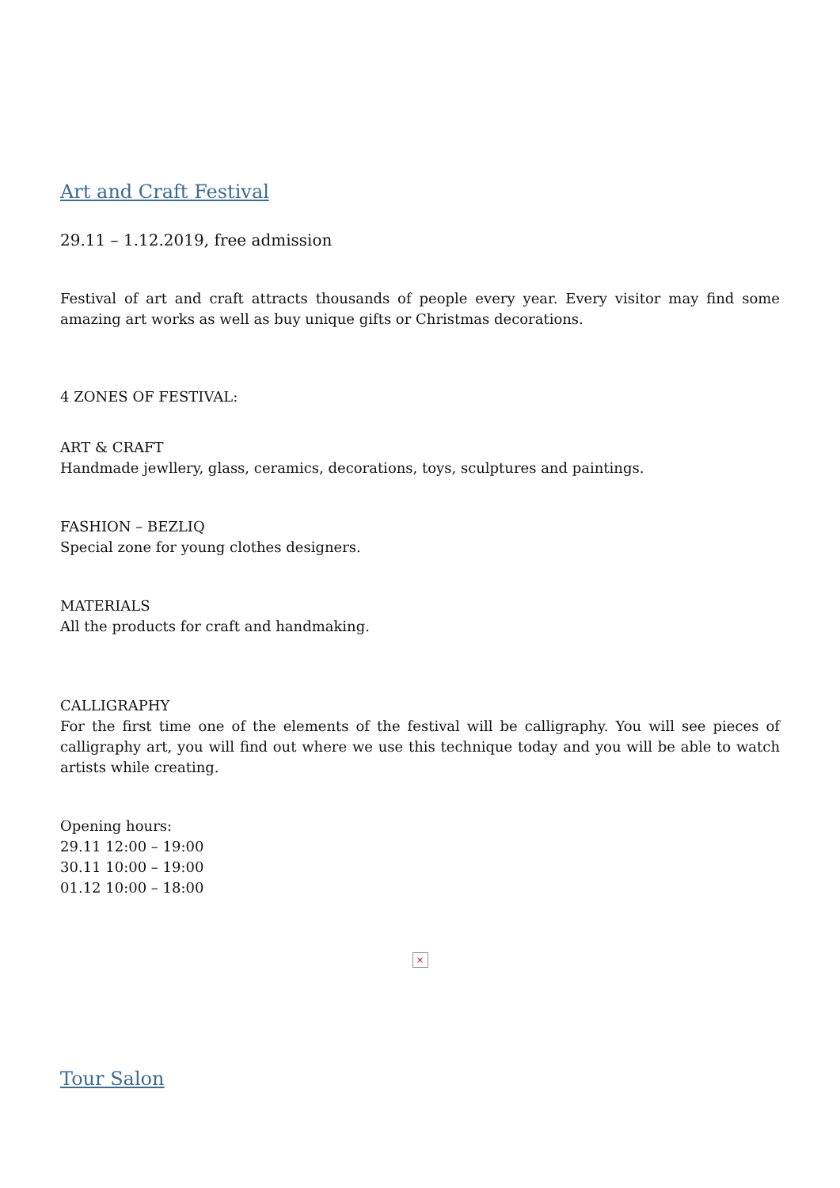Art and Craft Festival
29.11 – 1.12.2019, free admission
Festival of art and craft attracts thousands of people every year. Every visitor may find some amazing art works as well as buy unique gifts or Christmas decorations.
4 ZONES OF FESTIVAL:
ART & CRAFT
Handmade jewllery, glass, ceramics, decorations, toys, sculptures and paintings.
FASHION – BEZLIQ
Special zone for young clothes designers.
MATERIALS
All the products for craft and handmaking.
CALLIGRAPHY
For the first time one of the elements of the festival will be calligraphy. You will see pieces of calligraphy art, you will find out where we use this technique today and you will be able to watch artists while creating.
Opening hours:
29.11 12:00 – 19:00
30.11 10:00 – 19:00
01.12 10:00 – 18:00
×
Tour Salon